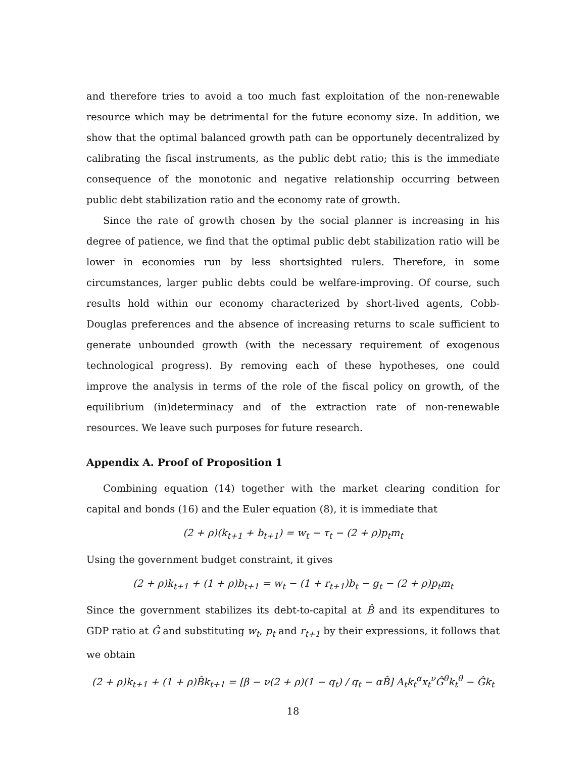and therefore tries to avoid a too much fast exploitation of the non-renewable resource which may be detrimental for the future economy size. In addition, we show that the optimal balanced growth path can be opportunely decentralized by calibrating the fiscal instruments, as the public debt ratio; this is the immediate consequence of the monotonic and negative relationship occurring between public debt stabilization ratio and the economy rate of growth.
Since the rate of growth chosen by the social planner is increasing in his degree of patience, we find that the optimal public debt stabilization ratio will be lower in economies run by less shortsighted rulers. Therefore, in some circumstances, larger public debts could be welfare-improving. Of course, such results hold within our economy characterized by short-lived agents, Cobb-Douglas preferences and the absence of increasing returns to scale sufficient to generate unbounded growth (with the necessary requirement of exogenous technological progress). By removing each of these hypotheses, one could improve the analysis in terms of the role of the fiscal policy on growth, of the equilibrium (in)determinacy and of the extraction rate of non-renewable resources. We leave such purposes for future research.
Appendix A. Proof of Proposition 1
Combining equation (14) together with the market clearing condition for capital and bonds (16) and the Euler equation (8), it is immediate that
(2 + ρ)(k<sub>t+1</sub> + b<sub>t+1</sub>) = w<sub>t</sub> − τ<sub>t</sub> − (2 + ρ)p<sub>t</sub>m<sub>t</sub>
Using the government budget constraint, it gives
(2 + ρ)k<sub>t+1</sub> + (1 + ρ)b<sub>t+1</sub> = w<sub>t</sub> − (1 + r<sub>t+1</sub>)b<sub>t</sub> − g<sub>t</sub> − (2 + ρ)p<sub>t</sub>m<sub>t</sub>
Since the government stabilizes its debt-to-capital at B̂ and its expenditures to GDP ratio at Ĝ and substituting w<sub>t</sub>, p<sub>t</sub> and r<sub>t+1</sub> by their expressions, it follows that we obtain
(2 + ρ)k<sub>t+1</sub> + (1 + ρ)B̂k<sub>t+1</sub> = [β − ν(2 + ρ)(1 − q<sub>t</sub>) / q<sub>t</sub> − αB̂] A<sub>t</sub>k<sub>t</sub><sup>α</sup>x<sub>t</sub><sup>ν</sup>Ĝ<sup>θ</sup>k<sub>t</sub><sup>θ</sup> − Ĝk<sub>t</sub>
18